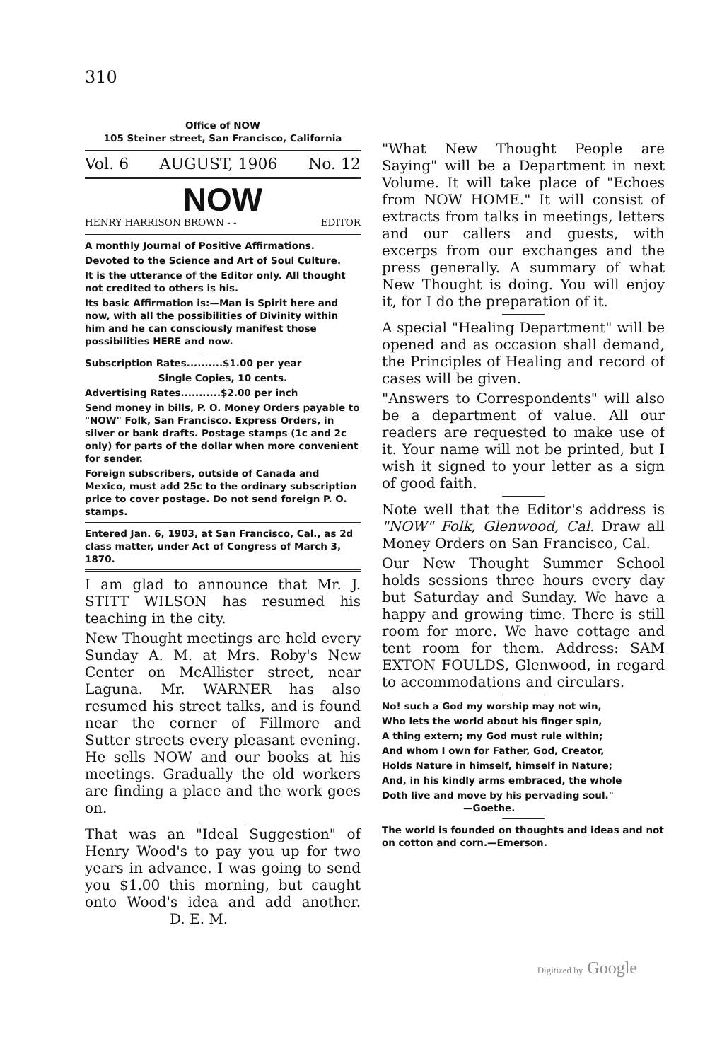310
Office of NOW
105 Steiner street, San Francisco, California
Vol. 6 AUGUST, 1906 No. 12
NOW
HENRY HARRISON BROWN - - EDITOR
A monthly Journal of Positive Affirmations.
Devoted to the Science and Art of Soul Culture.
It is the utterance of the Editor only. All thought not credited to others is his.
Its basic Affirmation is:—Man is Spirit here and now, with all the possibilities of Divinity within him and he can consciously manifest those possibilities HERE and now.
Subscription Rates..........$1.00 per year
Single Copies, 10 cents.
Advertising Rates...........$2.00 per inch
Send money in bills, P. O. Money Orders payable to "NOW" Folk, San Francisco. Express Orders, in silver or bank drafts. Postage stamps (1c and 2c only) for parts of the dollar when more convenient for sender.
Foreign subscribers, outside of Canada and Mexico, must add 25c to the ordinary subscription price to cover postage. Do not send foreign P. O. stamps.
Entered Jan. 6, 1903, at San Francisco, Cal., as 2d class matter, under Act of Congress of March 3, 1870.
I am glad to announce that Mr. J. STITT WILSON has resumed his teaching in the city.
New Thought meetings are held every Sunday A. M. at Mrs. Roby's New Center on McAllister street, near Laguna. Mr. WARNER has also resumed his street talks, and is found near the corner of Fillmore and Sutter streets every pleasant evening. He sells NOW and our books at his meetings. Gradually the old workers are finding a place and the work goes on.
That was an "Ideal Suggestion" of Henry Wood's to pay you up for two years in advance. I was going to send you $1.00 this morning, but caught onto Wood's idea and add another. D. E. M.
"What New Thought People are Saying" will be a Department in next Volume. It will take place of "Echoes from NOW HOME." It will consist of extracts from talks in meetings, letters and our callers and guests, with excerps from our exchanges and the press generally. A summary of what New Thought is doing. You will enjoy it, for I do the preparation of it.
A special "Healing Department" will be opened and as occasion shall demand, the Principles of Healing and record of cases will be given.
"Answers to Correspondents" will also be a department of value. All our readers are requested to make use of it. Your name will not be printed, but I wish it signed to your letter as a sign of good faith.
Note well that the Editor's address is "NOW" Folk, Glenwood, Cal. Draw all Money Orders on San Francisco, Cal.
Our New Thought Summer School holds sessions three hours every day but Saturday and Sunday. We have a happy and growing time. There is still room for more. We have cottage and tent room for them. Address: SAM EXTON FOULDS, Glenwood, in regard to accommodations and circulars.
No! such a God my worship may not win,
Who lets the world about his finger spin,
A thing extern; my God must rule within;
And whom I own for Father, God, Creator,
Holds Nature in himself, himself in Nature;
And, in his kindly arms embraced, the whole
Doth live and move by his pervading soul." —Goethe.
The world is founded on thoughts and ideas and not on cotton and corn.—Emerson.
Digitized by Google